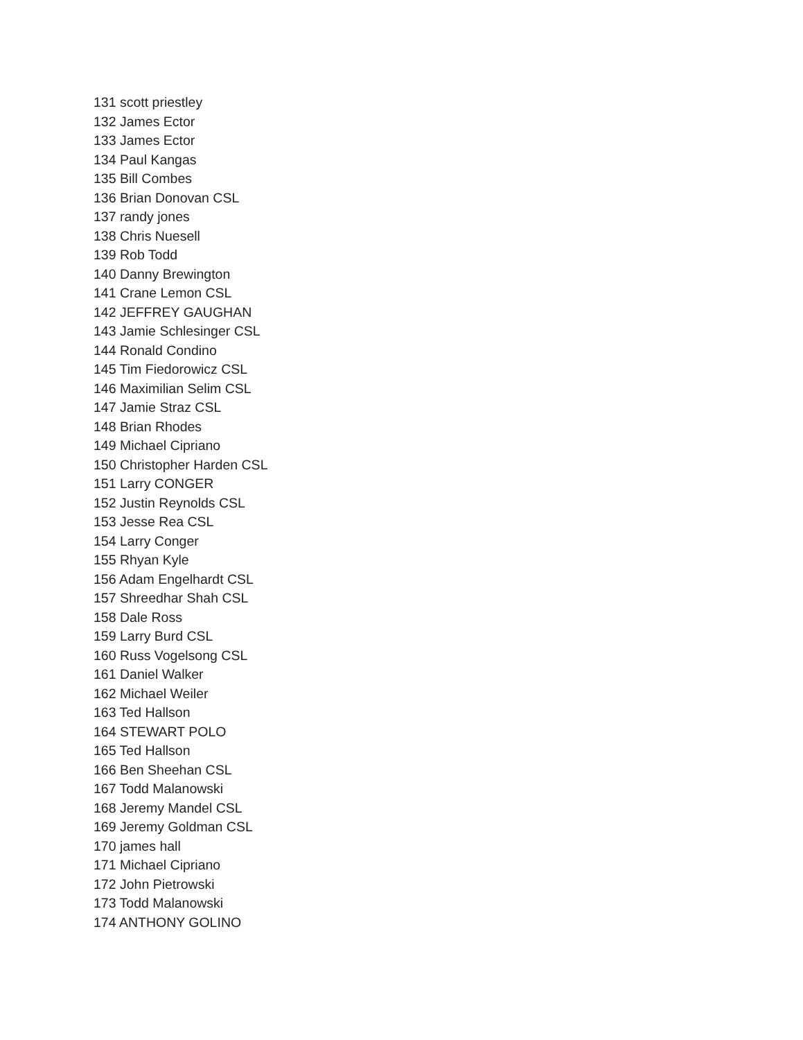131 scott priestley
132 James Ector
133 James Ector
134 Paul Kangas
135 Bill Combes
136 Brian Donovan CSL
137 randy jones
138 Chris Nuesell
139 Rob Todd
140 Danny Brewington
141 Crane Lemon CSL
142 JEFFREY GAUGHAN
143 Jamie Schlesinger CSL
144 Ronald Condino
145 Tim Fiedorowicz CSL
146 Maximilian Selim CSL
147 Jamie Straz CSL
148 Brian Rhodes
149 Michael Cipriano
150 Christopher Harden CSL
151 Larry CONGER
152 Justin Reynolds CSL
153 Jesse Rea CSL
154 Larry Conger
155 Rhyan Kyle
156 Adam Engelhardt CSL
157 Shreedhar Shah CSL
158 Dale Ross
159 Larry Burd CSL
160 Russ Vogelsong CSL
161 Daniel Walker
162 Michael Weiler
163 Ted Hallson
164 STEWART POLO
165 Ted Hallson
166 Ben Sheehan CSL
167 Todd Malanowski
168 Jeremy Mandel CSL
169 Jeremy Goldman CSL
170 james hall
171 Michael Cipriano
172 John Pietrowski
173 Todd Malanowski
174 ANTHONY GOLINO